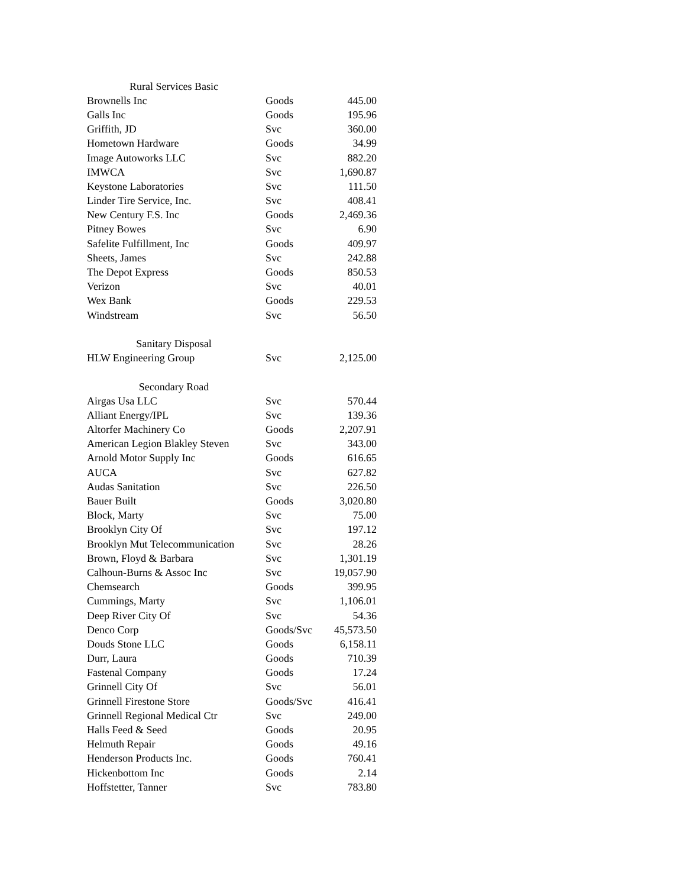| Rural Services Basic | | |
| Brownells Inc | Goods | 445.00 |
| Galls Inc | Goods | 195.96 |
| Griffith, JD | Svc | 360.00 |
| Hometown Hardware | Goods | 34.99 |
| Image Autoworks LLC | Svc | 882.20 |
| IMWCA | Svc | 1,690.87 |
| Keystone Laboratories | Svc | 111.50 |
| Linder Tire Service, Inc. | Svc | 408.41 |
| New Century F.S. Inc | Goods | 2,469.36 |
| Pitney Bowes | Svc | 6.90 |
| Safelite Fulfillment, Inc | Goods | 409.97 |
| Sheets, James | Svc | 242.88 |
| The Depot Express | Goods | 850.53 |
| Verizon | Svc | 40.01 |
| Wex Bank | Goods | 229.53 |
| Windstream | Svc | 56.50 |
| Sanitary Disposal | | |
| HLW Engineering Group | Svc | 2,125.00 |
| Secondary Road | | |
| Airgas Usa LLC | Svc | 570.44 |
| Alliant Energy/IPL | Svc | 139.36 |
| Altorfer Machinery Co | Goods | 2,207.91 |
| American Legion Blakley Steven | Svc | 343.00 |
| Arnold Motor Supply Inc | Goods | 616.65 |
| AUCA | Svc | 627.82 |
| Audas Sanitation | Svc | 226.50 |
| Bauer Built | Goods | 3,020.80 |
| Block, Marty | Svc | 75.00 |
| Brooklyn City Of | Svc | 197.12 |
| Brooklyn Mut Telecommunication | Svc | 28.26 |
| Brown, Floyd & Barbara | Svc | 1,301.19 |
| Calhoun-Burns & Assoc Inc | Svc | 19,057.90 |
| Chemsearch | Goods | 399.95 |
| Cummings, Marty | Svc | 1,106.01 |
| Deep River City Of | Svc | 54.36 |
| Denco Corp | Goods/Svc | 45,573.50 |
| Douds Stone LLC | Goods | 6,158.11 |
| Durr, Laura | Goods | 710.39 |
| Fastenal Company | Goods | 17.24 |
| Grinnell City Of | Svc | 56.01 |
| Grinnell Firestone Store | Goods/Svc | 416.41 |
| Grinnell Regional Medical Ctr | Svc | 249.00 |
| Halls Feed & Seed | Goods | 20.95 |
| Helmuth Repair | Goods | 49.16 |
| Henderson Products Inc. | Goods | 760.41 |
| Hickenbottom Inc | Goods | 2.14 |
| Hoffstetter, Tanner | Svc | 783.80 |